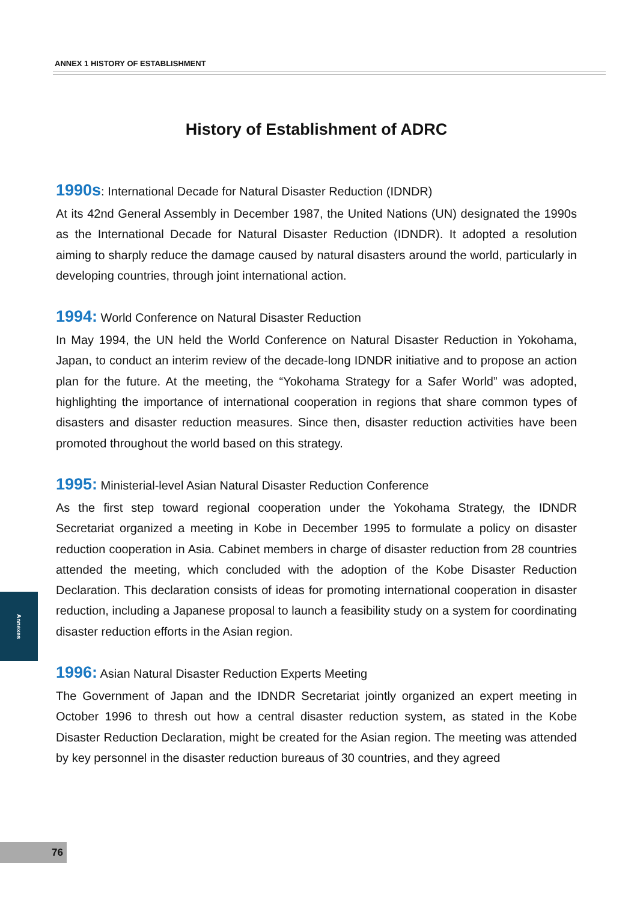ANNEX 1 HISTORY OF ESTABLISHMENT
History of Establishment of ADRC
1990s: International Decade for Natural Disaster Reduction (IDNDR)
At its 42nd General Assembly in December 1987, the United Nations (UN) designated the 1990s as the International Decade for Natural Disaster Reduction (IDNDR). It adopted a resolution aiming to sharply reduce the damage caused by natural disasters around the world, particularly in developing countries, through joint international action.
1994: World Conference on Natural Disaster Reduction
In May 1994, the UN held the World Conference on Natural Disaster Reduction in Yokohama, Japan, to conduct an interim review of the decade-long IDNDR initiative and to propose an action plan for the future. At the meeting, the “Yokohama Strategy for a Safer World” was adopted, highlighting the importance of international cooperation in regions that share common types of disasters and disaster reduction measures. Since then, disaster reduction activities have been promoted throughout the world based on this strategy.
1995: Ministerial-level Asian Natural Disaster Reduction Conference
As the first step toward regional cooperation under the Yokohama Strategy, the IDNDR Secretariat organized a meeting in Kobe in December 1995 to formulate a policy on disaster reduction cooperation in Asia. Cabinet members in charge of disaster reduction from 28 countries attended the meeting, which concluded with the adoption of the Kobe Disaster Reduction Declaration. This declaration consists of ideas for promoting international cooperation in disaster reduction, including a Japanese proposal to launch a feasibility study on a system for coordinating disaster reduction efforts in the Asian region.
1996: Asian Natural Disaster Reduction Experts Meeting
The Government of Japan and the IDNDR Secretariat jointly organized an expert meeting in October 1996 to thresh out how a central disaster reduction system, as stated in the Kobe Disaster Reduction Declaration, might be created for the Asian region. The meeting was attended by key personnel in the disaster reduction bureaus of 30 countries, and they agreed
Annexes
76